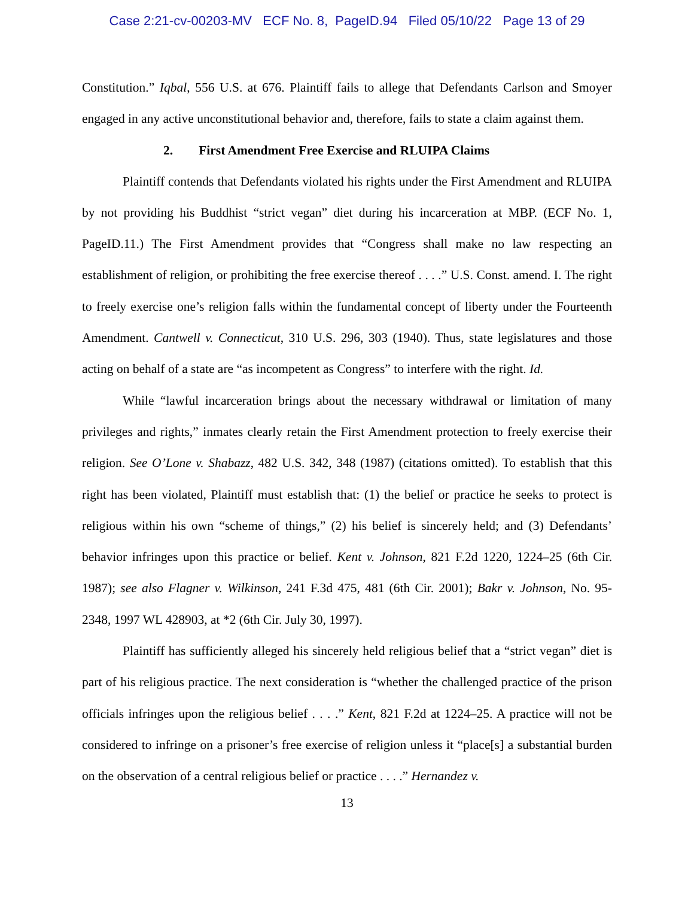Case 2:21-cv-00203-MV ECF No. 8, PageID.94 Filed 05/10/22 Page 13 of 29
Constitution.” Iqbal, 556 U.S. at 676. Plaintiff fails to allege that Defendants Carlson and Smoyer engaged in any active unconstitutional behavior and, therefore, fails to state a claim against them.
2. First Amendment Free Exercise and RLUIPA Claims
Plaintiff contends that Defendants violated his rights under the First Amendment and RLUIPA by not providing his Buddhist “strict vegan” diet during his incarceration at MBP. (ECF No. 1, PageID.11.) The First Amendment provides that “Congress shall make no law respecting an establishment of religion, or prohibiting the free exercise thereof . . . .” U.S. Const. amend. I. The right to freely exercise one’s religion falls within the fundamental concept of liberty under the Fourteenth Amendment. Cantwell v. Connecticut, 310 U.S. 296, 303 (1940). Thus, state legislatures and those acting on behalf of a state are “as incompetent as Congress” to interfere with the right. Id.
While “lawful incarceration brings about the necessary withdrawal or limitation of many privileges and rights,” inmates clearly retain the First Amendment protection to freely exercise their religion. See O’Lone v. Shabazz, 482 U.S. 342, 348 (1987) (citations omitted). To establish that this right has been violated, Plaintiff must establish that: (1) the belief or practice he seeks to protect is religious within his own “scheme of things,” (2) his belief is sincerely held; and (3) Defendants’ behavior infringes upon this practice or belief. Kent v. Johnson, 821 F.2d 1220, 1224–25 (6th Cir. 1987); see also Flagner v. Wilkinson, 241 F.3d 475, 481 (6th Cir. 2001); Bakr v. Johnson, No. 95-2348, 1997 WL 428903, at *2 (6th Cir. July 30, 1997).
Plaintiff has sufficiently alleged his sincerely held religious belief that a “strict vegan” diet is part of his religious practice. The next consideration is “whether the challenged practice of the prison officials infringes upon the religious belief . . . .” Kent, 821 F.2d at 1224–25. A practice will not be considered to infringe on a prisoner’s free exercise of religion unless it “place[s] a substantial burden on the observation of a central religious belief or practice . . . .” Hernandez v.
13